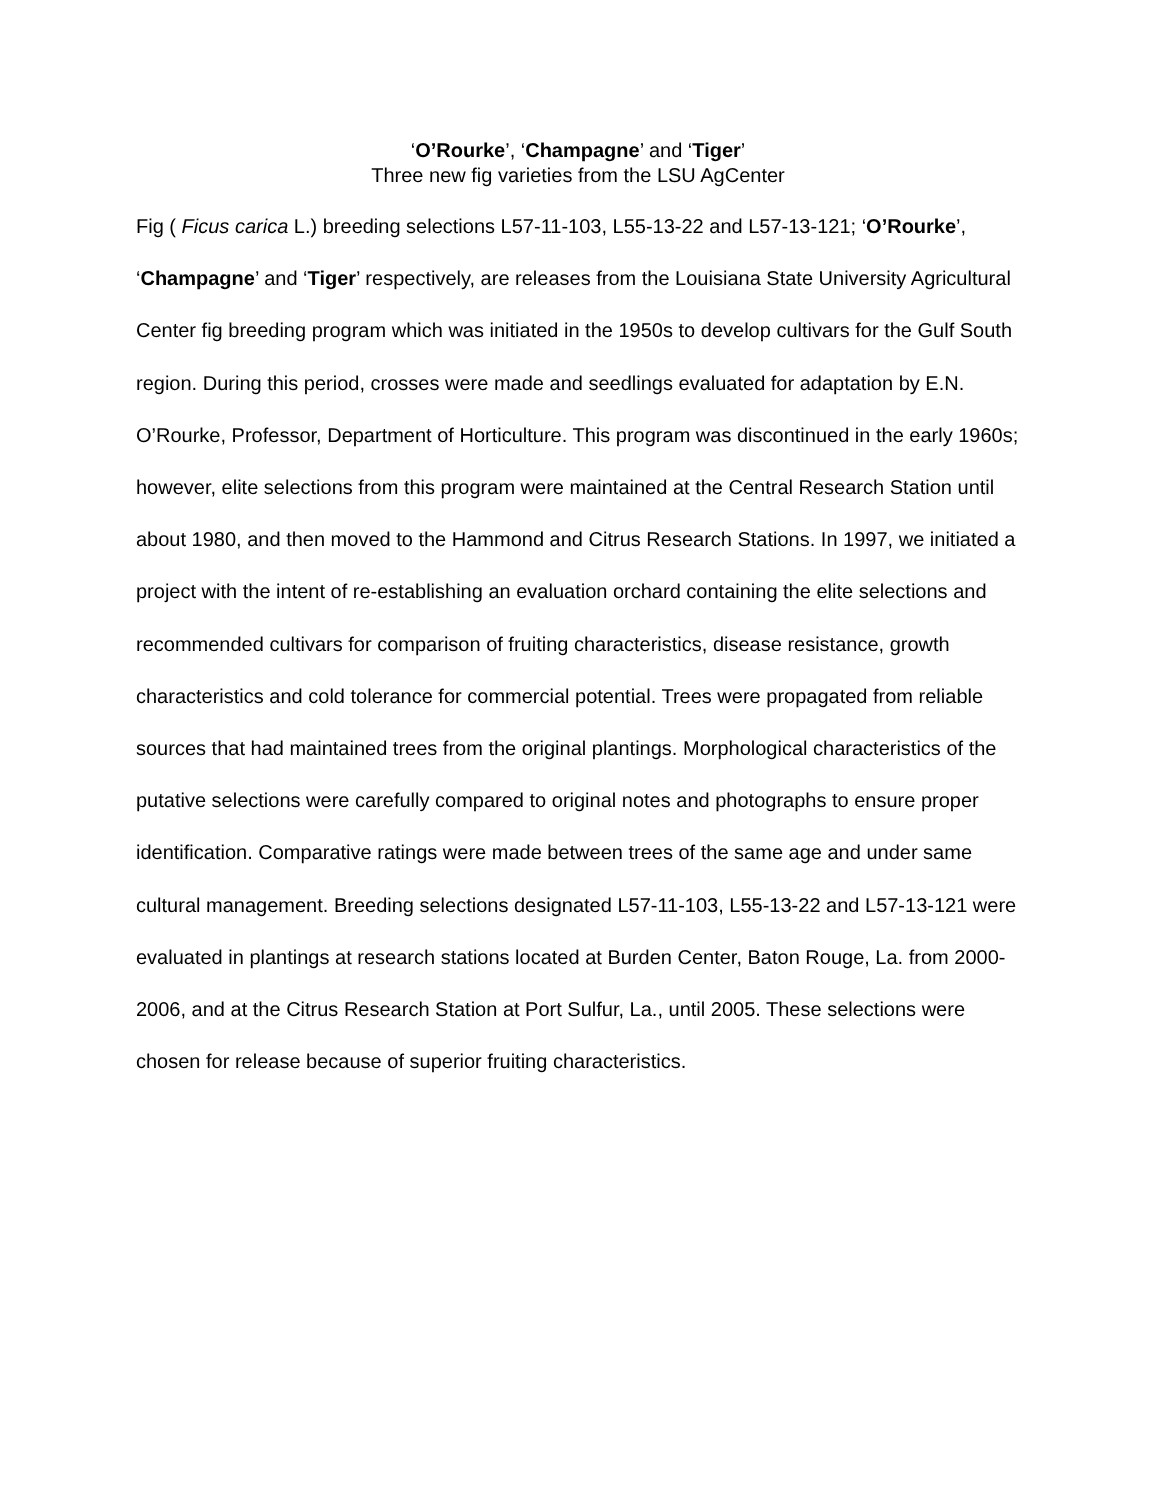‘O’Rourke’, ‘Champagne’ and ‘Tiger’
Three new fig varieties from the LSU AgCenter
Fig ( Ficus carica L.) breeding selections L57-11-103, L55-13-22 and L57-13-121; ‘O’Rourke’, ‘Champagne’ and ‘Tiger’ respectively, are releases from the Louisiana State University Agricultural Center fig breeding program which was initiated in the 1950s to develop cultivars for the Gulf South region. During this period, crosses were made and seedlings evaluated for adaptation by E.N. O’Rourke, Professor, Department of Horticulture. This program was discontinued in the early 1960s; however, elite selections from this program were maintained at the Central Research Station until about 1980, and then moved to the Hammond and Citrus Research Stations. In 1997, we initiated a project with the intent of re-establishing an evaluation orchard containing the elite selections and recommended cultivars for comparison of fruiting characteristics, disease resistance, growth characteristics and cold tolerance for commercial potential. Trees were propagated from reliable sources that had maintained trees from the original plantings. Morphological characteristics of the putative selections were carefully compared to original notes and photographs to ensure proper identification. Comparative ratings were made between trees of the same age and under same cultural management. Breeding selections designated L57-11-103, L55-13-22 and L57-13-121 were evaluated in plantings at research stations located at Burden Center, Baton Rouge, La. from 2000-2006, and at the Citrus Research Station at Port Sulfur, La., until 2005. These selections were chosen for release because of superior fruiting characteristics.